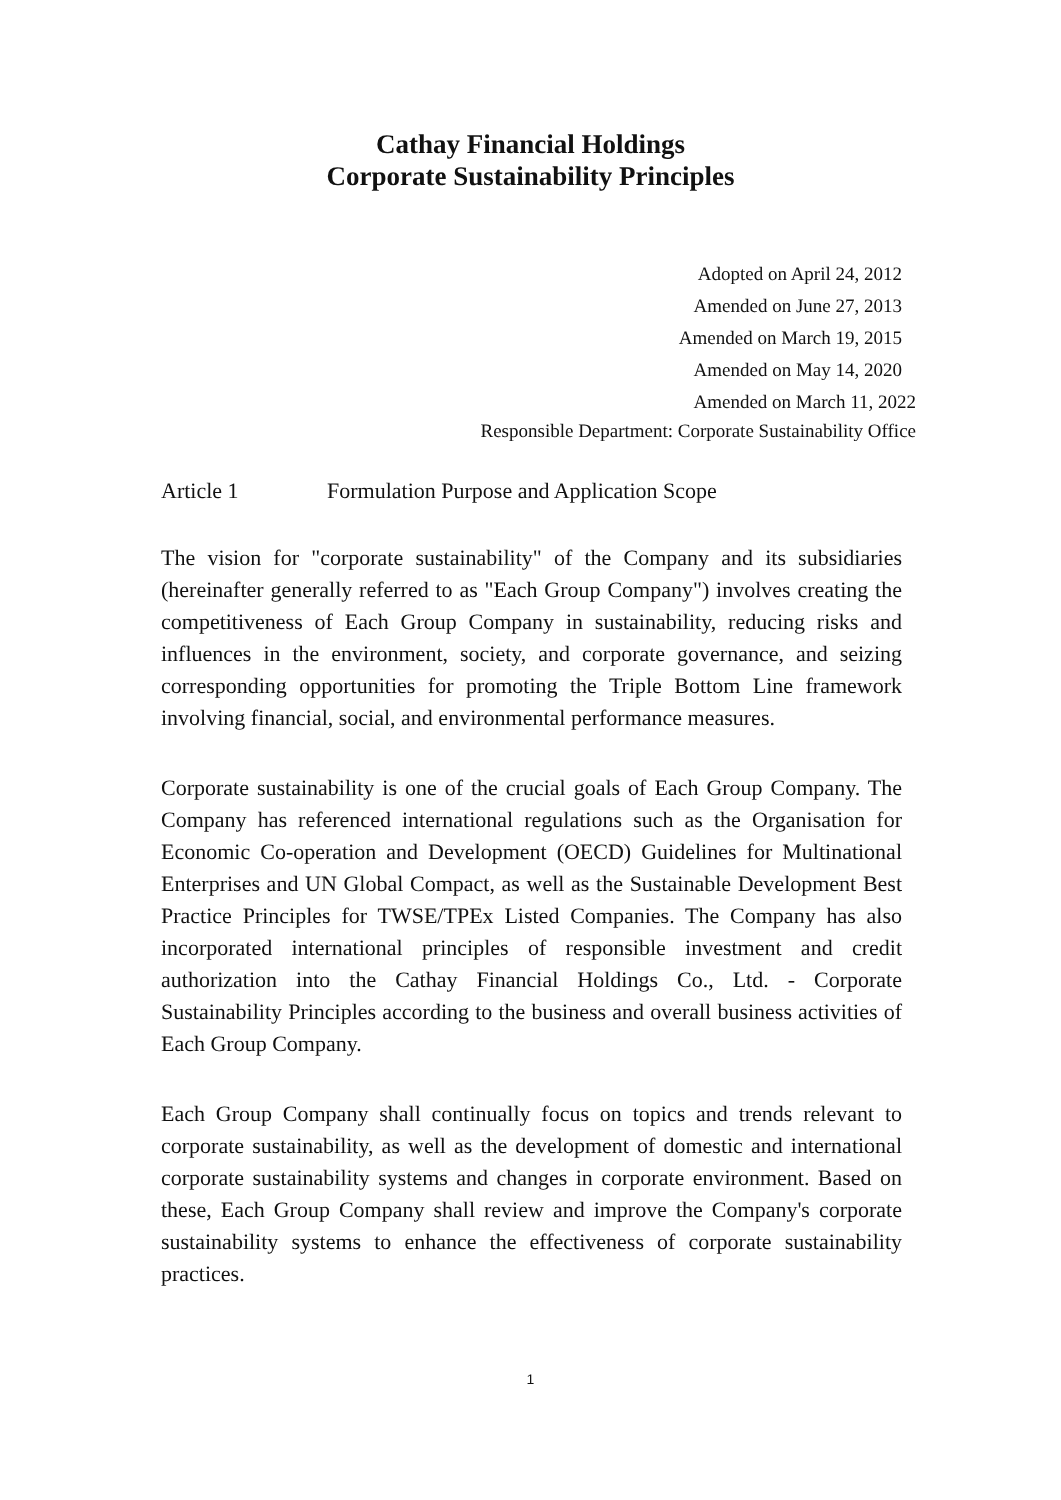Cathay Financial Holdings
Corporate Sustainability Principles
Adopted on April 24, 2012
Amended on June 27, 2013
Amended on March 19, 2015
Amended on May 14, 2020
Amended on March 11, 2022
Responsible Department: Corporate Sustainability Office
Article 1 Formulation Purpose and Application Scope
The vision for "corporate sustainability" of the Company and its subsidiaries (hereinafter generally referred to as "Each Group Company") involves creating the competitiveness of Each Group Company in sustainability, reducing risks and influences in the environment, society, and corporate governance, and seizing corresponding opportunities for promoting the Triple Bottom Line framework involving financial, social, and environmental performance measures.
Corporate sustainability is one of the crucial goals of Each Group Company. The Company has referenced international regulations such as the Organisation for Economic Co-operation and Development (OECD) Guidelines for Multinational Enterprises and UN Global Compact, as well as the Sustainable Development Best Practice Principles for TWSE/TPEx Listed Companies. The Company has also incorporated international principles of responsible investment and credit authorization into the Cathay Financial Holdings Co., Ltd. - Corporate Sustainability Principles according to the business and overall business activities of Each Group Company.
Each Group Company shall continually focus on topics and trends relevant to corporate sustainability, as well as the development of domestic and international corporate sustainability systems and changes in corporate environment. Based on these, Each Group Company shall review and improve the Company's corporate sustainability systems to enhance the effectiveness of corporate sustainability practices.
1